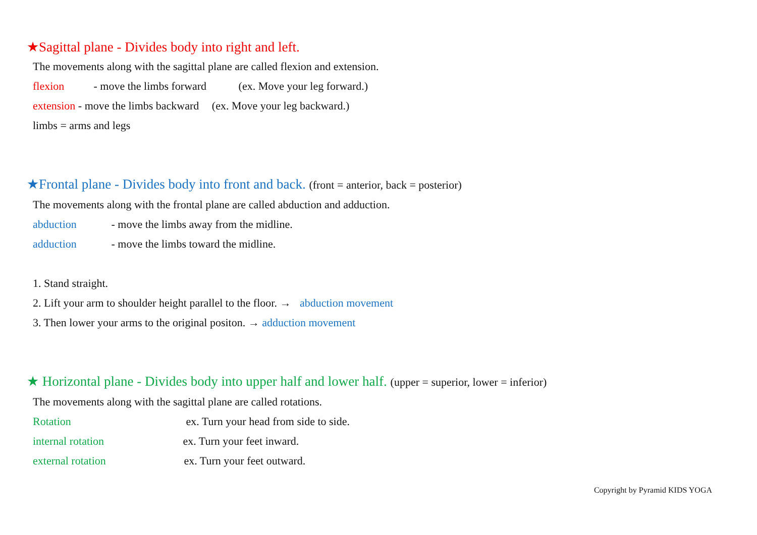★Sagittal plane - Divides body into right and left.
The movements along with the sagittal plane are called flexion and extension.
flexion - move the limbs forward (ex. Move your leg forward.)
extension - move the limbs backward (ex. Move your leg backward.)
limbs = arms and legs
★Frontal plane - Divides body into front and back. (front = anterior, back = posterior)
The movements along with the frontal plane are called abduction and adduction.
abduction - move the limbs away from the midline.
adduction - move the limbs toward the midline.
1. Stand straight.
2. Lift your arm to shoulder height parallel to the floor. → abduction movement
3. Then lower your arms to the original positon. → adduction movement
★ Horizontal plane - Divides body into upper half and lower half. (upper = superior, lower = inferior)
The movements along with the sagittal plane are called rotations.
Rotation ex. Turn your head from side to side.
internal rotation ex. Turn your feet inward.
external rotation ex. Turn your feet outward.
Copyright by Pyramid KIDS YOGA